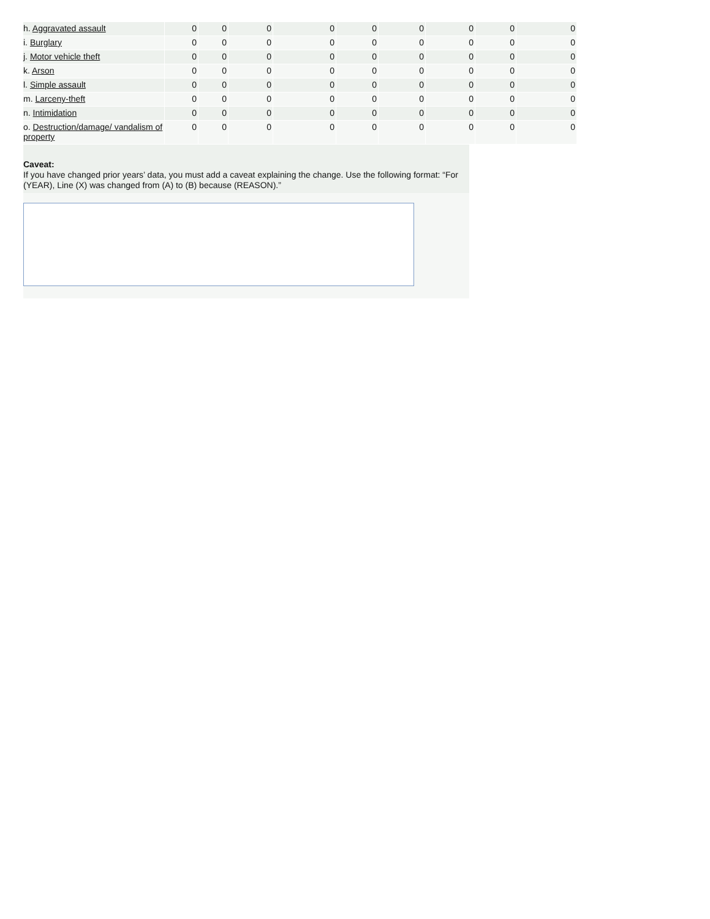| h. Aggravated assault | 0 | 0 | 0 | 0 | 0 | 0 | 0 | 0 | 0 |
| i. Burglary | 0 | 0 | 0 | 0 | 0 | 0 | 0 | 0 | 0 |
| j. Motor vehicle theft | 0 | 0 | 0 | 0 | 0 | 0 | 0 | 0 | 0 |
| k. Arson | 0 | 0 | 0 | 0 | 0 | 0 | 0 | 0 | 0 |
| l. Simple assault | 0 | 0 | 0 | 0 | 0 | 0 | 0 | 0 | 0 |
| m. Larceny-theft | 0 | 0 | 0 | 0 | 0 | 0 | 0 | 0 | 0 |
| n. Intimidation | 0 | 0 | 0 | 0 | 0 | 0 | 0 | 0 | 0 |
| o. Destruction/damage/ vandalism of property | 0 | 0 | 0 | 0 | 0 | 0 | 0 | 0 | 0 |
Caveat:
If you have changed prior years’ data, you must add a caveat explaining the change. Use the following format: “For (YEAR), Line (X) was changed from (A) to (B) because (REASON).”